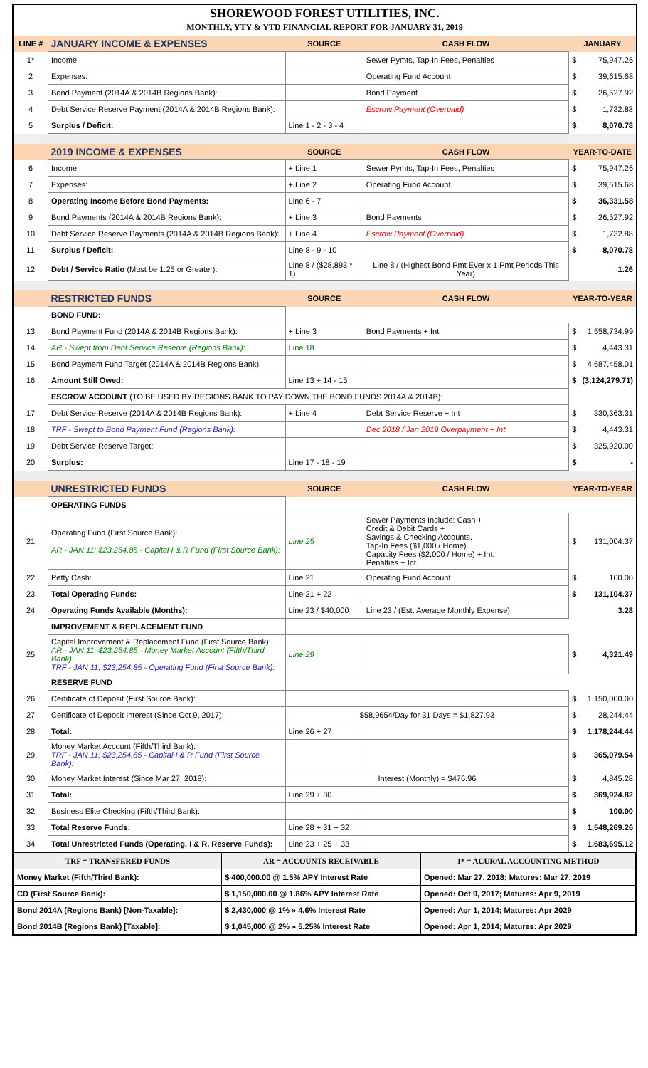SHOREWOOD FOREST UTILITIES, INC.
MONTHLY, YTY & YTD FINANCIAL REPORT FOR JANUARY 31, 2019
| LINE # | JANUARY INCOME & EXPENSES | SOURCE | CASH FLOW | JANUARY | |
| --- | --- | --- | --- | --- | --- |
| 1* | Income: | | Sewer Pymts, Tap-In Fees, Penalties | $ | 75,947.26 |
| 2 | Expenses: | | Operating Fund Account | $ | 39,615.68 |
| 3 | Bond Payment (2014A & 2014B Regions Bank): | | Bond Payment | $ | 26,527.92 |
| 4 | Debt Service Reserve Payment (2014A & 2014B Regions Bank): | | Escrow Payment (Overpaid) | $ | 1,732.88 |
| 5 | Surplus / Deficit: | Line 1 - 2 - 3 - 4 | | $ | 8,070.78 |
| | 2019 INCOME & EXPENSES | SOURCE | CASH FLOW | YEAR-TO-DATE | |
| 6 | Income: | + Line 1 | Sewer Pymts, Tap-In Fees, Penalties | $ | 75,947.26 |
| 7 | Expenses: | + Line 2 | Operating Fund Account | $ | 39,615.68 |
| 8 | Operating Income Before Bond Payments: | Line 6 - 7 | | $ | 36,331.58 |
| 9 | Bond Payments (2014A & 2014B Regions Bank): | + Line 3 | Bond Payments | $ | 26,527.92 |
| 10 | Debt Service Reserve Payments (2014A & 2014B Regions Bank): | + Line 4 | Escrow Payment (Overpaid) | $ | 1,732.88 |
| 11 | Surplus / Deficit: | Line 8 - 9 - 10 | | $ | 8,070.78 |
| 12 | Debt / Service Ratio (Must be 1.25 or Greater): | Line 8 / ($28,893 * 1) | Line 8 / (Highest Bond Pmt Ever x 1 Pmt Periods This Year) | | 1.26 |
| | RESTRICTED FUNDS | SOURCE | CASH FLOW | YEAR-TO-YEAR | |
| | BOND FUND: | | | | |
| 13 | Bond Payment Fund (2014A & 2014B Regions Bank): | + Line 3 | Bond Payments + Int | $ | 1,558,734.99 |
| 14 | AR - Swept from Debt Service Reserve (Regions Bank): | Line 18 | | $ | 4,443.31 |
| 15 | Bond Payment Fund Target (2014A & 2014B Regions Bank): | | | $ | 4,687,458.01 |
| 16 | Amount Still Owed: | Line 13 + 14 - 15 | | $ | (3,124,279.71) |
| | ESCROW ACCOUNT (TO BE USED BY REGIONS BANK TO PAY DOWN THE BOND FUNDS 2014A & 2014B): | | | | |
| 17 | Debt Service Reserve (2014A & 2014B Regions Bank): | + Line 4 | Debt Service Reserve + Int | $ | 330,363.31 |
| 18 | TRF - Swept to Bond Payment Fund (Regions Bank): | | Dec 2018 / Jan 2019 Overpayment + Int | $ | 4,443.31 |
| 19 | Debt Service Reserve Target: | | | $ | 325,920.00 |
| 20 | Surplus: | Line 17 - 18 - 19 | | $ | - |
| | UNRESTRICTED FUNDS | SOURCE | CASH FLOW | YEAR-TO-YEAR | |
| | OPERATING FUNDS | | | | |
| 21 | Operating Fund (First Source Bank): AR - JAN 11; $23,254.85 - Capital I & R Fund (First Source Bank): | Line 25 | Sewer Payments Include: Cash + Credit & Debit Cards + Savings & Checking Accounts. Tap-In Fees ($1,000 / Home). Capacity Fees ($2,000 / Home) + Int. Penalties + Int. | $ | 131,004.37 |
| 22 | Petty Cash: | Line 21 | Operating Fund Account | $ | 100.00 |
| 23 | Total Operating Funds: | Line 21 + 22 | | $ | 131,104.37 |
| 24 | Operating Funds Available (Months): | Line 23 / $40,000 | Line 23 / (Est. Average Monthly Expense) | | 3.28 |
| | IMPROVEMENT & REPLACEMENT FUND | | | | |
| 25 | Capital Improvement & Replacement Fund (First Source Bank): AR - JAN 11; $23,254.85 - Money Market Account (Fifth/Third Bank): TRF - JAN 11; $23,254.85 - Operating Fund (First Source Bank): | Line 29 | | $ | 4,321.49 |
| | RESERVE FUND | | | | |
| 26 | Certificate of Deposit (First Source Bank): | | | $ | 1,150,000.00 |
| 27 | Certificate of Deposit Interest (Since Oct 9, 2017): | $58.9654/Day for 31 Days = $1,827.93 | | $ | 28,244.44 |
| 28 | Total: | Line 26 + 27 | | $ | 1,178,244.44 |
| 29 | Money Market Account (Fifth/Third Bank): TRF - JAN 11; $23,254.85 - Capital I & R Fund (First Source Bank): | | | $ | 365,079.54 |
| 30 | Money Market Interest (Since Mar 27, 2018): | Interest (Monthly) = $476.96 | | $ | 4,845.28 |
| 31 | Total: | Line 29 + 30 | | $ | 369,924.82 |
| 32 | Business Elite Checking (Fifth/Third Bank): | | | $ | 100.00 |
| 33 | Total Reserve Funds: | Line 28 + 31 + 32 | | $ | 1,548,269.26 |
| 34 | Total Unrestricted Funds (Operating, I & R, Reserve Funds): | Line 23 + 25 + 33 | | $ | 1,683,695.12 |
| TRF = TRANSFERED FUNDS | | AR = ACCOUNTS RECEIVABLE | 1* = ACURAL ACCOUNTING METHOD |
| Money Market (Fifth/Third Bank): | $ 400,000.00 @ 1.5% APY Interest Rate | | Opened: Mar 27, 2018; Matures: Mar 27, 2019 |
| CD (First Source Bank): | $ 1,150,000.00 @ 1.86% APY Interest Rate | | Opened: Oct 9, 2017; Matures: Apr 9, 2019 |
| Bond 2014A (Regions Bank) [Non-Taxable]: | $ 2,430,000 @ 1% » 4.6% Interest Rate | | Opened: Apr 1, 2014; Matures: Apr 2029 |
| Bond 2014B (Regions Bank) [Taxable]: | $ 1,045,000 @ 2% » 5.25% Interest Rate | | Opened: Apr 1, 2014; Matures: Apr 2029 |